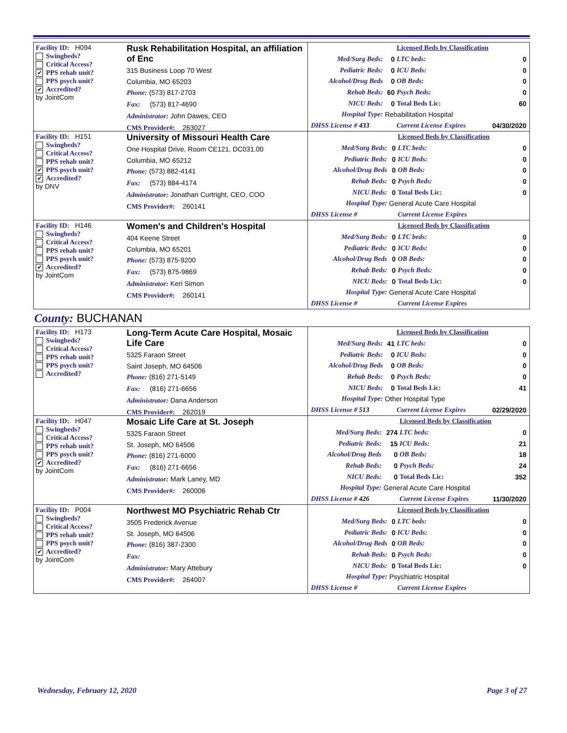Facility ID: H094
Swingbeds?
Critical Access?
✔ PPS rehab unit?
PPS psych unit?
✔ Accredited?
by JointCom
Rusk Rehabilitation Hospital, an affiliation of Enc
315 Business Loop 70 West
Columbia, MO 65203
Phone: (573) 817-2703
Fax: (573) 817-4690
Administrator: John Dawes, CEO
CMS Provider#: 263027
| | | Licensed Beds by Classification | |
| Med/Surg Beds: | 0 | LTC beds: | 0 |
| Pediatric Beds: | 0 | ICU Beds: | 0 |
| Alcohol/Drug Beds | 0 | OB Beds: | 0 |
| Rehab Beds: | 60 | Psych Beds: | 0 |
| NICU Beds: | 0 | Total Beds Lic: | 60 |
| Hospital Type: | Rehabilitation Hospital | | |
| DHSS License # 433 | | Current License Expires | 04/30/2020 |
Facility ID: H151
Swingbeds?
Critical Access?
PPS rehab unit?
✔ PPS psych unit?
✔ Accredited?
by DNV
University of Missouri Health Care
One Hospital Drive, Room CE121, DC031.00
Columbia, MO 65212
Phone: (573) 882-4141
Fax: (573) 884-4174
Administrator: Jonathan Curtright, CEO, COO
CMS Provider#: 260141
| | | Licensed Beds by Classification | |
| Med/Surg Beds: | 0 | LTC beds: | 0 |
| Pediatric Beds: | 0 | ICU Beds: | 0 |
| Alcohol/Drug Beds | 0 | OB Beds: | 0 |
| Rehab Beds: | 0 | Psych Beds: | 0 |
| NICU Beds: | 0 | Total Beds Lic: | 0 |
| Hospital Type: | General Acute Care Hospital | | |
| DHSS License # | | Current License Expires | |
Facility ID: H146
Swingbeds?
Critical Access?
PPS rehab unit?
PPS psych unit?
✔ Accredited?
by JointCom
Women's and Children's Hospital
404 Keene Street
Columbia, MO 65201
Phone: (573) 875-9200
Fax: (573) 875-9869
Administrator: Keri Simon
CMS Provider#: 260141
| | | Licensed Beds by Classification | |
| Med/Surg Beds: | 0 | LTC beds: | 0 |
| Pediatric Beds: | 0 | ICU Beds: | 0 |
| Alcohol/Drug Beds | 0 | OB Beds: | 0 |
| Rehab Beds: | 0 | Psych Beds: | 0 |
| NICU Beds: | 0 | Total Beds Lic: | 0 |
| Hospital Type: | General Acute Care Hospital | | |
| DHSS License # | | Current License Expires | |
County: BUCHANAN
Facility ID: H173
Swingbeds?
Critical Access?
PPS rehab unit?
PPS psych unit?
Accredited?
Long-Term Acute Care Hospital, Mosaic Life Care
5325 Faraon Street
Saint Joseph, MO 64506
Phone: (816) 271-5149
Fax: (816) 271-6656
Administrator: Dana Anderson
CMS Provider#: 262019
| | | Licensed Beds by Classification | |
| Med/Surg Beds: | 41 | LTC beds: | 0 |
| Pediatric Beds: | 0 | ICU Beds: | 0 |
| Alcohol/Drug Beds | 0 | OB Beds: | 0 |
| Rehab Beds: | 0 | Psych Beds: | 0 |
| NICU Beds: | 0 | Total Beds Lic: | 41 |
| Hospital Type: | Other Hospital Type | | |
| DHSS License # 513 | | Current License Expires | 02/29/2020 |
Facility ID: H047
Swingbeds?
Critical Access?
PPS rehab unit?
PPS psych unit?
✔ Accredited?
by JointCom
Mosaic Life Care at St. Joseph
5325 Faraon Street
St. Joseph, MO 64506
Phone: (816) 271-6000
Fax: (816) 271-6656
Administrator: Mark Laney, MD
CMS Provider#: 260006
| | | Licensed Beds by Classification | |
| Med/Surg Beds: | 274 | LTC beds: | 0 |
| Pediatric Beds: | 15 | ICU Beds: | 21 |
| Alcohol/Drug Beds | 0 | OB Beds: | 18 |
| Rehab Beds: | 0 | Psych Beds: | 24 |
| NICU Beds: | 0 | Total Beds Lic: | 352 |
| Hospital Type: | General Acute Care Hospital | | |
| DHSS License # 426 | | Current License Expires | 11/30/2020 |
Facility ID: P004
Swingbeds?
Critical Access?
PPS rehab unit?
PPS psych unit?
✔ Accredited?
by JointCom
Northwest MO Psychiatric Rehab Ctr
3505 Frederick Avenue
St. Joseph, MO 64506
Phone: (816) 387-2300
Fax:
Administrator: Mary Attebury
CMS Provider#: 264007
| | | Licensed Beds by Classification | |
| Med/Surg Beds: | 0 | LTC beds: | 0 |
| Pediatric Beds: | 0 | ICU Beds: | 0 |
| Alcohol/Drug Beds | 0 | OB Beds: | 0 |
| Rehab Beds: | 0 | Psych Beds: | 0 |
| NICU Beds: | 0 | Total Beds Lic: | 0 |
| Hospital Type: | Psychiatric Hospital | | |
| DHSS License # | | Current License Expires | |
Wednesday, February 12, 2020 Page 3 of 27